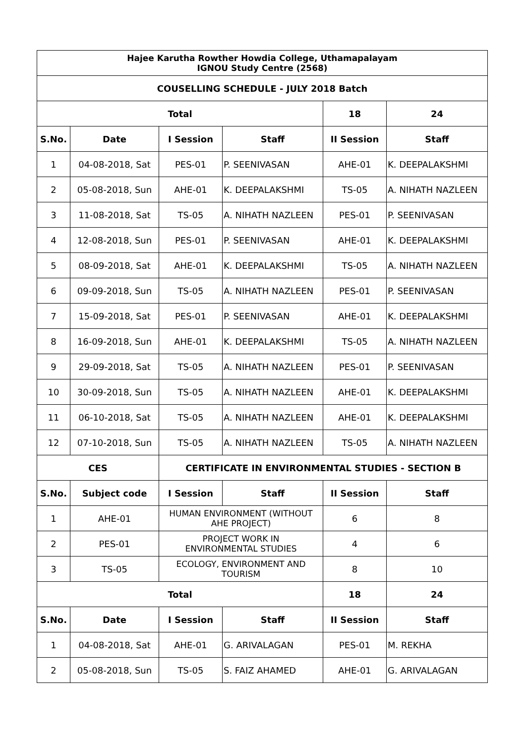| Hajee Karutha Rowther Howdia College, Uthamapalayam IGNOU Study Centre (2568) | | | | | |
| --- | --- | --- | --- | --- | --- |
| COUSELLING SCHEDULE - JULY 2018 Batch | | | | | |
| Total | | | | 18 | 24 |
| S.No. | Date | I Session | Staff | II Session | Staff |
| 1 | 04-08-2018, Sat | PES-01 | P. SEENIVASAN | AHE-01 | K. DEEPALAKSHMI |
| 2 | 05-08-2018, Sun | AHE-01 | K. DEEPALAKSHMI | TS-05 | A. NIHATH NAZLEEN |
| 3 | 11-08-2018, Sat | TS-05 | A. NIHATH NAZLEEN | PES-01 | P. SEENIVASAN |
| 4 | 12-08-2018, Sun | PES-01 | P. SEENIVASAN | AHE-01 | K. DEEPALAKSHMI |
| 5 | 08-09-2018, Sat | AHE-01 | K. DEEPALAKSHMI | TS-05 | A. NIHATH NAZLEEN |
| 6 | 09-09-2018, Sun | TS-05 | A. NIHATH NAZLEEN | PES-01 | P. SEENIVASAN |
| 7 | 15-09-2018, Sat | PES-01 | P. SEENIVASAN | AHE-01 | K. DEEPALAKSHMI |
| 8 | 16-09-2018, Sun | AHE-01 | K. DEEPALAKSHMI | TS-05 | A. NIHATH NAZLEEN |
| 9 | 29-09-2018, Sat | TS-05 | A. NIHATH NAZLEEN | PES-01 | P. SEENIVASAN |
| 10 | 30-09-2018, Sun | TS-05 | A. NIHATH NAZLEEN | AHE-01 | K. DEEPALAKSHMI |
| 11 | 06-10-2018, Sat | TS-05 | A. NIHATH NAZLEEN | AHE-01 | K. DEEPALAKSHMI |
| 12 | 07-10-2018, Sun | TS-05 | A. NIHATH NAZLEEN | TS-05 | A. NIHATH NAZLEEN |
| CES | | CERTIFICATE IN ENVIRONMENTAL STUDIES - SECTION B | | | |
| S.No. | Subject code | I Session | Staff | II Session | Staff |
| 1 | AHE-01 | HUMAN ENVIRONMENT (WITHOUT AHE PROJECT) | | 6 | 8 |
| 2 | PES-01 | PROJECT WORK IN ENVIRONMENTAL STUDIES | | 4 | 6 |
| 3 | TS-05 | ECOLOGY, ENVIRONMENT AND TOURISM | | 8 | 10 |
| Total | | | | 18 | 24 |
| S.No. | Date | I Session | Staff | II Session | Staff |
| 1 | 04-08-2018, Sat | AHE-01 | G. ARIVALAGAN | PES-01 | M. REKHA |
| 2 | 05-08-2018, Sun | TS-05 | S. FAIZ AHAMED | AHE-01 | G. ARIVALAGAN |